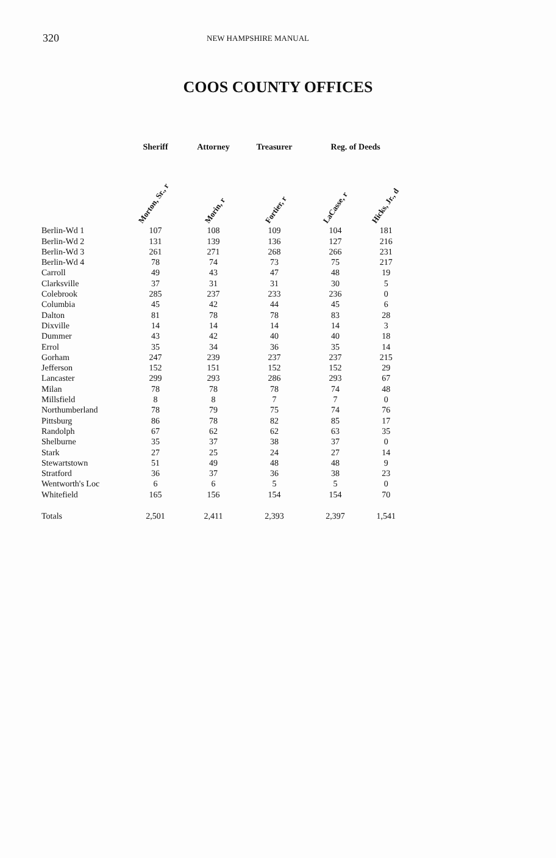320 NEW HAMPSHIRE MANUAL
COOS COUNTY OFFICES
| | Sheriff | Attorney | Treasurer | Reg. of Deeds | |
| --- | --- | --- | --- | --- | --- |
| | Morton, Sr., r | Morin, r | Fortier, r | LaCasse, r | Hicks, Jr., d |
| Berlin-Wd 1 | 107 | 108 | 109 | 104 | 181 |
| Berlin-Wd 2 | 131 | 139 | 136 | 127 | 216 |
| Berlin-Wd 3 | 261 | 271 | 268 | 266 | 231 |
| Berlin-Wd 4 | 78 | 74 | 73 | 75 | 217 |
| Carroll | 49 | 43 | 47 | 48 | 19 |
| Clarksville | 37 | 31 | 31 | 30 | 5 |
| Colebrook | 285 | 237 | 233 | 236 | 0 |
| Columbia | 45 | 42 | 44 | 45 | 6 |
| Dalton | 81 | 78 | 78 | 83 | 28 |
| Dixville | 14 | 14 | 14 | 14 | 3 |
| Dummer | 43 | 42 | 40 | 40 | 18 |
| Errol | 35 | 34 | 36 | 35 | 14 |
| Gorham | 247 | 239 | 237 | 237 | 215 |
| Jefferson | 152 | 151 | 152 | 152 | 29 |
| Lancaster | 299 | 293 | 286 | 293 | 67 |
| Milan | 78 | 78 | 78 | 74 | 48 |
| Millsfield | 8 | 8 | 7 | 7 | 0 |
| Northumberland | 78 | 79 | 75 | 74 | 76 |
| Pittsburg | 86 | 78 | 82 | 85 | 17 |
| Randolph | 67 | 62 | 62 | 63 | 35 |
| Shelburne | 35 | 37 | 38 | 37 | 0 |
| Stark | 27 | 25 | 24 | 27 | 14 |
| Stewartstown | 51 | 49 | 48 | 48 | 9 |
| Stratford | 36 | 37 | 36 | 38 | 23 |
| Wentworth's Loc | 6 | 6 | 5 | 5 | 0 |
| Whitefield | 165 | 156 | 154 | 154 | 70 |
| Totals | 2,501 | 2,411 | 2,393 | 2,397 | 1,541 |